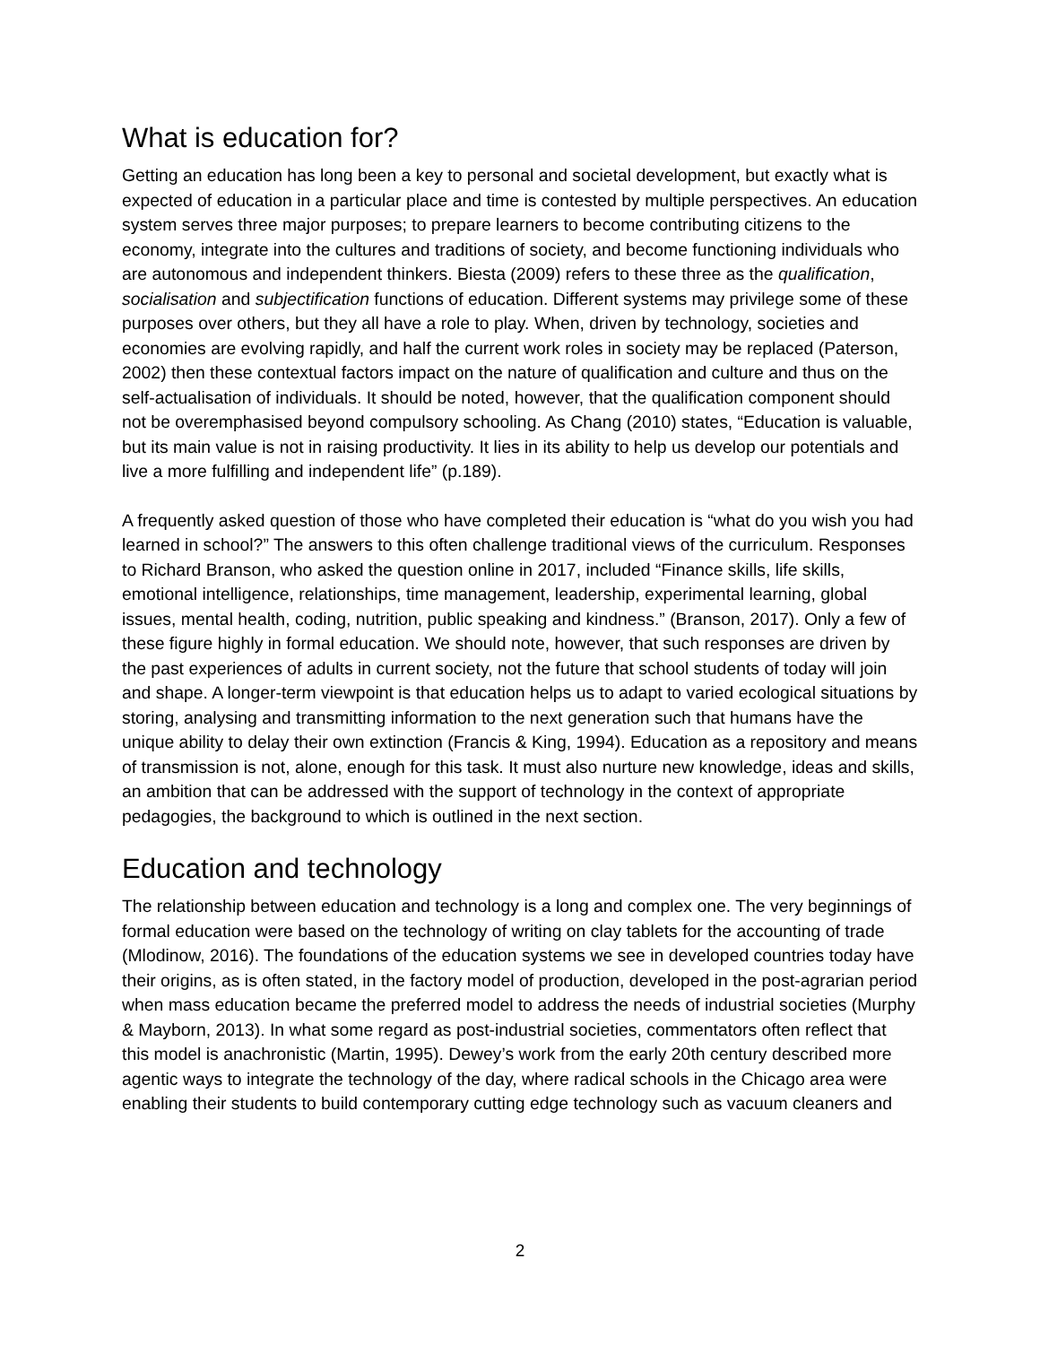What is education for?
Getting an education has long been a key to personal and societal development, but exactly what is expected of education in a particular place and time is contested by multiple perspectives. An education system serves three major purposes; to prepare learners to become contributing citizens to the economy, integrate into the cultures and traditions of society, and become functioning individuals who are autonomous and independent thinkers. Biesta (2009) refers to these three as the qualification, socialisation and subjectification functions of education. Different systems may privilege some of these purposes over others, but they all have a role to play. When, driven by technology, societies and economies are evolving rapidly, and half the current work roles in society may be replaced (Paterson, 2002) then these contextual factors impact on the nature of qualification and culture and thus on the self-actualisation of individuals. It should be noted, however, that the qualification component should not be overemphasised beyond compulsory schooling. As Chang (2010) states, “Education is valuable, but its main value is not in raising productivity. It lies in its ability to help us develop our potentials and live a more fulfilling and independent life” (p.189).
A frequently asked question of those who have completed their education is “what do you wish you had learned in school?” The answers to this often challenge traditional views of the curriculum. Responses to Richard Branson, who asked the question online in 2017, included “Finance skills, life skills, emotional intelligence, relationships, time management, leadership, experimental learning, global issues, mental health, coding, nutrition, public speaking and kindness.” (Branson, 2017). Only a few of these figure highly in formal education. We should note, however, that such responses are driven by the past experiences of adults in current society, not the future that school students of today will join and shape. A longer-term viewpoint is that education helps us to adapt to varied ecological situations by storing, analysing and transmitting information to the next generation such that humans have the unique ability to delay their own extinction (Francis & King, 1994). Education as a repository and means of transmission is not, alone, enough for this task. It must also nurture new knowledge, ideas and skills, an ambition that can be addressed with the support of technology in the context of appropriate pedagogies, the background to which is outlined in the next section.
Education and technology
The relationship between education and technology is a long and complex one. The very beginnings of formal education were based on the technology of writing on clay tablets for the accounting of trade (Mlodinow, 2016). The foundations of the education systems we see in developed countries today have their origins, as is often stated, in the factory model of production, developed in the post-agrarian period when mass education became the preferred model to address the needs of industrial societies (Murphy & Mayborn, 2013). In what some regard as post-industrial societies, commentators often reflect that this model is anachronistic (Martin, 1995). Dewey’s work from the early 20th century described more agentic ways to integrate the technology of the day, where radical schools in the Chicago area were enabling their students to build contemporary cutting edge technology such as vacuum cleaners and
2